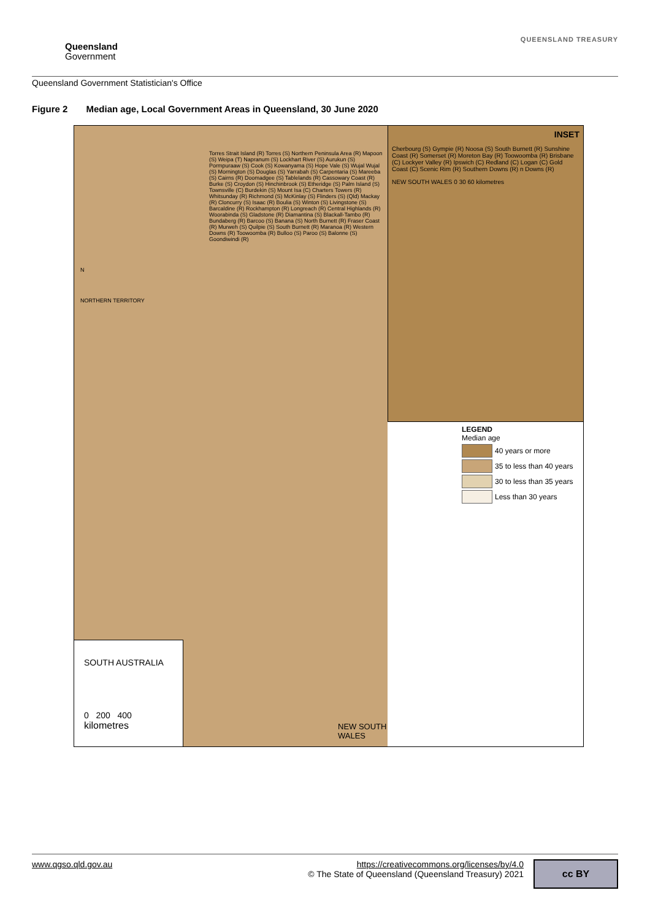Queensland
Government
QUEENSLAND TREASURY
Queensland Government Statistician's Office
Figure 2 Median age, Local Government Areas in Queensland, 30 June 2020
Torres Strait Island (R) Torres (S) Northern Peninsula Area (R) Mapoon (S) Weipa (T) Napranum (S) Lockhart River (S) Aurukun (S) Pormpuraaw (S) Cook (S) Kowanyama (S) Hope Vale (S) Wujal Wujal (S) Mornington (S) Douglas (S) Yarrabah (S) Carpentaria (S) Mareeba (S) Cairns (R) Doomadgee (S) Tablelands (R) Cassowary Coast (R) Burke (S) Croydon (S) Hinchinbrook (S) Etheridge (S) Palm Island (S) Townsville (C) Burdekin (S) Mount Isa (C) Charters Towers (R) Whitsunday (R) Richmond (S) McKinlay (S) Flinders (S) (Qld) Mackay (R) Cloncurry (S) Isaac (R) Boulia (S) Winton (S) Livingstone (S) Barcaldine (R) Rockhampton (R) Longreach (R) Central Highlands (R) Woorabinda (S) Gladstone (R) Diamantina (S) Blackall-Tambo (R) Bundaberg (R) Barcoo (S) Banana (S) North Burnett (R) Fraser Coast (R) Murweh (S) Quilpie (S) South Burnett (R) Maranoa (R) Western Downs (R) Toowoomba (R) Bulloo (S) Paroo (S) Balonne (S) Goondiwindi (R)
N
NORTHERN TERRITORY
NEW SOUTH WALES
INSET
Cherbourg (S) Gympie (R) Noosa (S) South Burnett (R) Sunshine Coast (R) Somerset (R) Moreton Bay (R) Toowoomba (R) Brisbane (C) Lockyer Valley (R) Ipswich (C) Redland (C) Logan (C) Gold Coast (C) Scenic Rim (R) Southern Downs (R) n Downs (R)
NEW SOUTH WALES 0 30 60 kilometres
LEGEND
Median age
40 years or more
35 to less than 40 years
30 to less than 35 years
Less than 30 years
SOUTH AUSTRALIA
0 200 400
kilometres
www.qgso.qld.gov.au https://creativecommons.org/licenses/by/4.0
© The State of Queensland (Queensland Treasury) 2021
cc BY